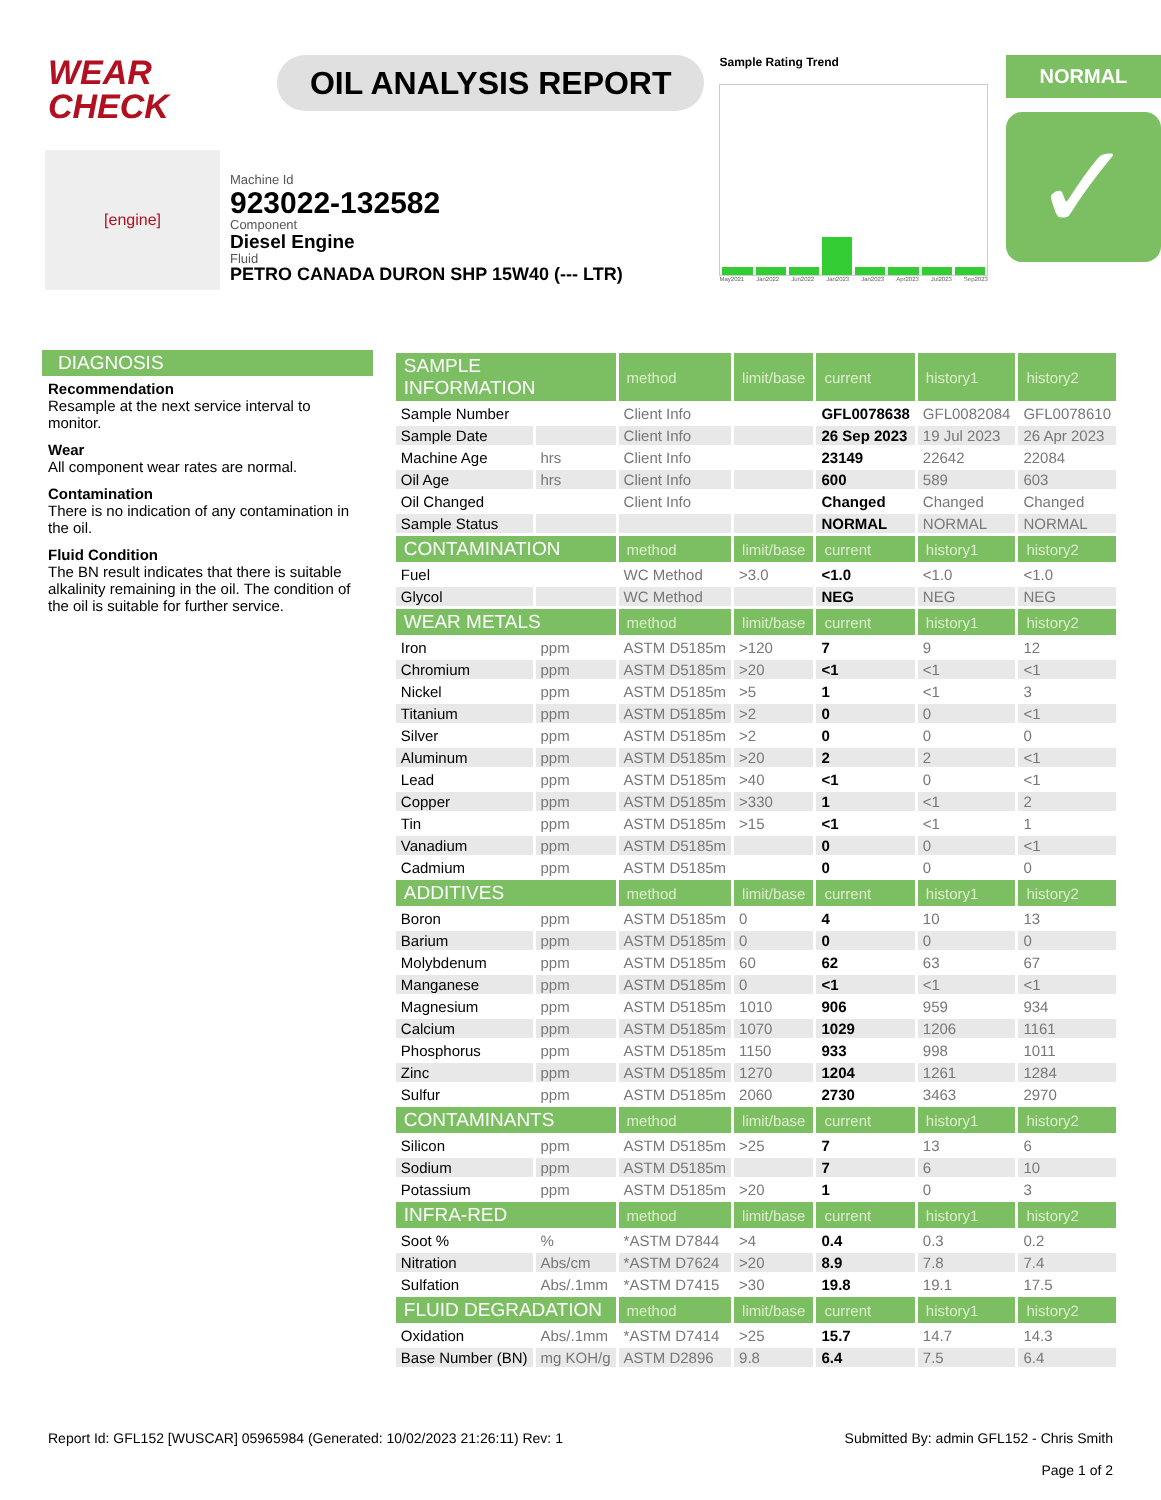WEAR CHECK
OIL ANALYSIS REPORT
Sample Rating Trend
May2021 Jan2022 Jun2022 Jan2023 Jan2023 Apr2023 Jul2023 Sep2023
NORMAL
✓
[engine]
Machine Id
923022-132582
Component
Diesel Engine
Fluid
PETRO CANADA DURON SHP 15W40 (--- LTR)
DIAGNOSIS
Recommendation
Resample at the next service interval to monitor.
Wear
All component wear rates are normal.
Contamination
There is no indication of any contamination in the oil.
Fluid Condition
The BN result indicates that there is suitable alkalinity remaining in the oil. The condition of the oil is suitable for further service.
| SAMPLE INFORMATION | | method | limit/base | current | history1 | history2 |
| --- | --- | --- | --- | --- | --- | --- |
| Sample Number | | Client Info | | GFL0078638 | GFL0082084 | GFL0078610 |
| Sample Date | | Client Info | | 26 Sep 2023 | 19 Jul 2023 | 26 Apr 2023 |
| Machine Age | hrs | Client Info | | 23149 | 22642 | 22084 |
| Oil Age | hrs | Client Info | | 600 | 589 | 603 |
| Oil Changed | | Client Info | | Changed | Changed | Changed |
| Sample Status | | | | NORMAL | NORMAL | NORMAL |
| CONTAMINATION | | method | limit/base | current | history1 | history2 |
| Fuel | | WC Method | >3.0 | <1.0 | <1.0 | <1.0 |
| Glycol | | WC Method | | NEG | NEG | NEG |
| WEAR METALS | | method | limit/base | current | history1 | history2 |
| Iron | ppm | ASTM D5185m | >120 | 7 | 9 | 12 |
| Chromium | ppm | ASTM D5185m | >20 | <1 | <1 | <1 |
| Nickel | ppm | ASTM D5185m | >5 | 1 | <1 | 3 |
| Titanium | ppm | ASTM D5185m | >2 | 0 | 0 | <1 |
| Silver | ppm | ASTM D5185m | >2 | 0 | 0 | 0 |
| Aluminum | ppm | ASTM D5185m | >20 | 2 | 2 | <1 |
| Lead | ppm | ASTM D5185m | >40 | <1 | 0 | <1 |
| Copper | ppm | ASTM D5185m | >330 | 1 | <1 | 2 |
| Tin | ppm | ASTM D5185m | >15 | <1 | <1 | 1 |
| Vanadium | ppm | ASTM D5185m | | 0 | 0 | <1 |
| Cadmium | ppm | ASTM D5185m | | 0 | 0 | 0 |
| ADDITIVES | | method | limit/base | current | history1 | history2 |
| Boron | ppm | ASTM D5185m | 0 | 4 | 10 | 13 |
| Barium | ppm | ASTM D5185m | 0 | 0 | 0 | 0 |
| Molybdenum | ppm | ASTM D5185m | 60 | 62 | 63 | 67 |
| Manganese | ppm | ASTM D5185m | 0 | <1 | <1 | <1 |
| Magnesium | ppm | ASTM D5185m | 1010 | 906 | 959 | 934 |
| Calcium | ppm | ASTM D5185m | 1070 | 1029 | 1206 | 1161 |
| Phosphorus | ppm | ASTM D5185m | 1150 | 933 | 998 | 1011 |
| Zinc | ppm | ASTM D5185m | 1270 | 1204 | 1261 | 1284 |
| Sulfur | ppm | ASTM D5185m | 2060 | 2730 | 3463 | 2970 |
| CONTAMINANTS | | method | limit/base | current | history1 | history2 |
| Silicon | ppm | ASTM D5185m | >25 | 7 | 13 | 6 |
| Sodium | ppm | ASTM D5185m | | 7 | 6 | 10 |
| Potassium | ppm | ASTM D5185m | >20 | 1 | 0 | 3 |
| INFRA-RED | | method | limit/base | current | history1 | history2 |
| Soot % | % | *ASTM D7844 | >4 | 0.4 | 0.3 | 0.2 |
| Nitration | Abs/cm | *ASTM D7624 | >20 | 8.9 | 7.8 | 7.4 |
| Sulfation | Abs/.1mm | *ASTM D7415 | >30 | 19.8 | 19.1 | 17.5 |
| FLUID DEGRADATION | | method | limit/base | current | history1 | history2 |
| Oxidation | Abs/.1mm | *ASTM D7414 | >25 | 15.7 | 14.7 | 14.3 |
| Base Number (BN) | mg KOH/g | ASTM D2896 | 9.8 | 6.4 | 7.5 | 6.4 |
Report Id: GFL152 [WUSCAR] 05965984 (Generated: 10/02/2023 21:26:11) Rev: 1 Submitted By: admin GFL152 - Chris Smith
Page 1 of 2